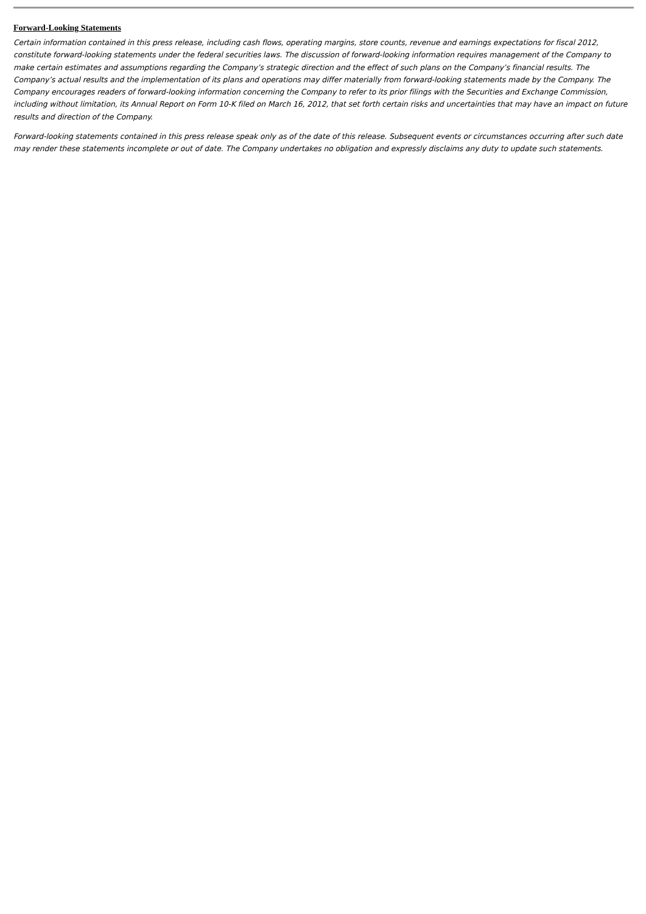Forward-Looking Statements
Certain information contained in this press release, including cash flows, operating margins, store counts, revenue and earnings expectations for fiscal 2012, constitute forward-looking statements under the federal securities laws. The discussion of forward-looking information requires management of the Company to make certain estimates and assumptions regarding the Company’s strategic direction and the effect of such plans on the Company’s financial results. The Company’s actual results and the implementation of its plans and operations may differ materially from forward-looking statements made by the Company. The Company encourages readers of forward-looking information concerning the Company to refer to its prior filings with the Securities and Exchange Commission, including without limitation, its Annual Report on Form 10-K filed on March 16, 2012, that set forth certain risks and uncertainties that may have an impact on future results and direction of the Company.
Forward-looking statements contained in this press release speak only as of the date of this release. Subsequent events or circumstances occurring after such date may render these statements incomplete or out of date. The Company undertakes no obligation and expressly disclaims any duty to update such statements.